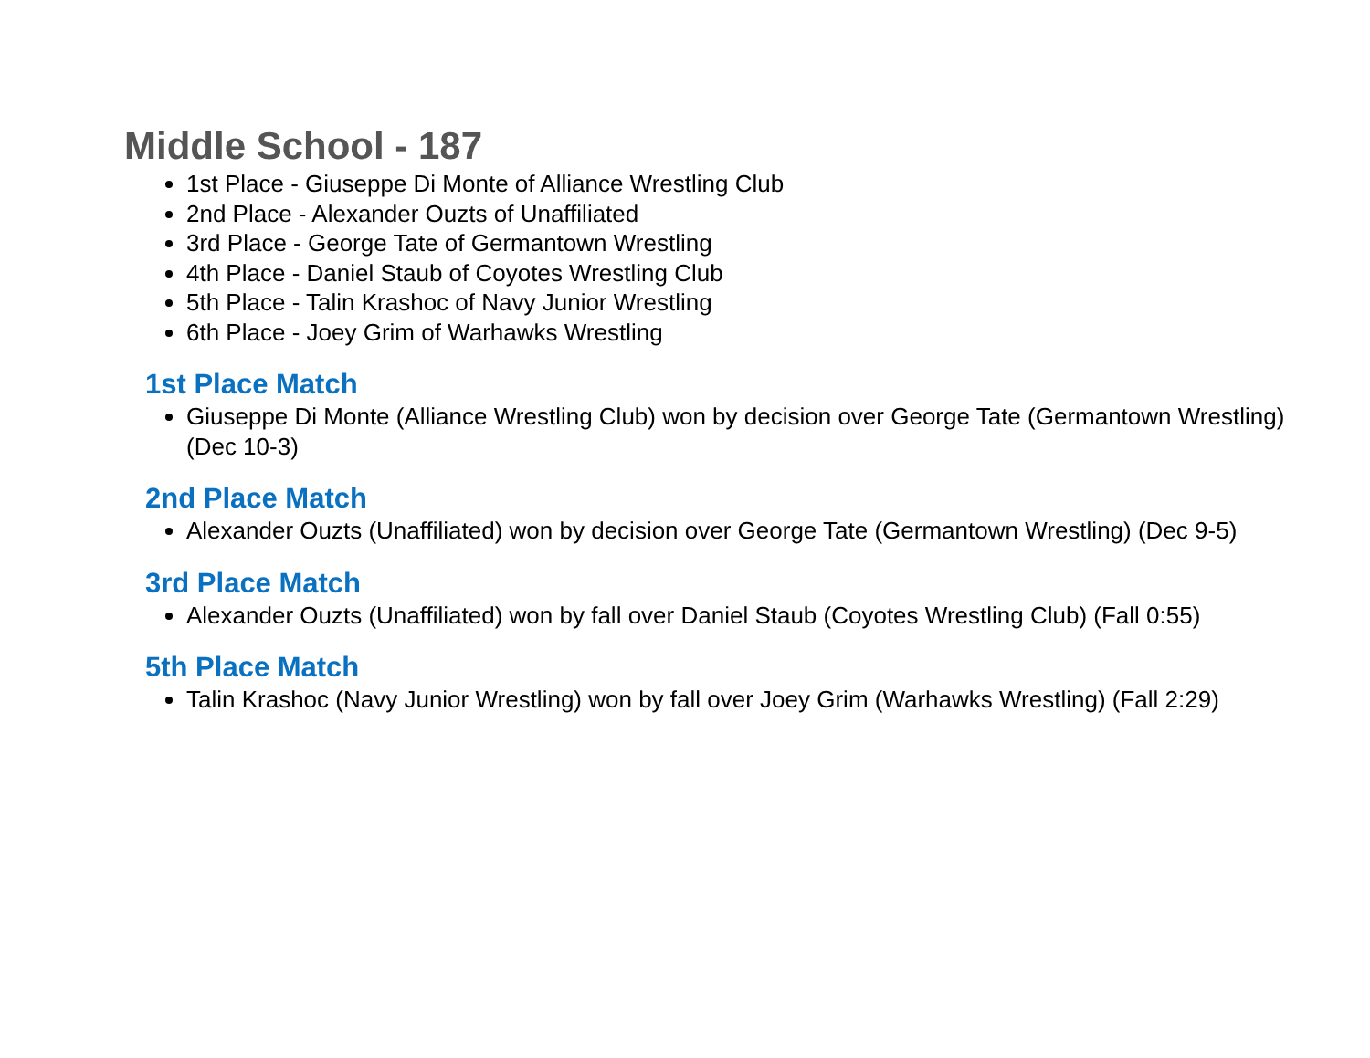Middle School - 187
1st Place - Giuseppe Di Monte of Alliance Wrestling Club
2nd Place - Alexander Ouzts of Unaffiliated
3rd Place - George Tate of Germantown Wrestling
4th Place - Daniel Staub of Coyotes Wrestling Club
5th Place - Talin Krashoc of Navy Junior Wrestling
6th Place - Joey Grim of Warhawks Wrestling
1st Place Match
Giuseppe Di Monte (Alliance Wrestling Club) won by decision over George Tate (Germantown Wrestling) (Dec 10-3)
2nd Place Match
Alexander Ouzts (Unaffiliated) won by decision over George Tate (Germantown Wrestling) (Dec 9-5)
3rd Place Match
Alexander Ouzts (Unaffiliated) won by fall over Daniel Staub (Coyotes Wrestling Club) (Fall 0:55)
5th Place Match
Talin Krashoc (Navy Junior Wrestling) won by fall over Joey Grim (Warhawks Wrestling) (Fall 2:29)